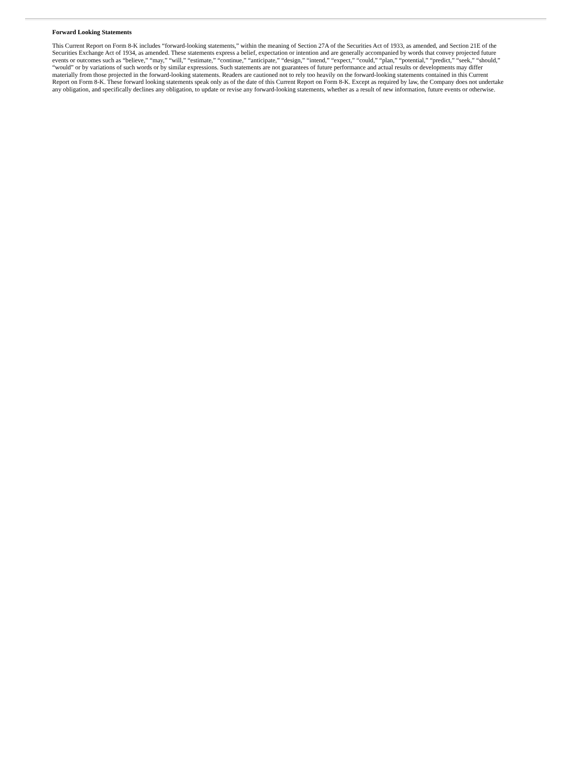Forward Looking Statements
This Current Report on Form 8-K includes “forward-looking statements,” within the meaning of Section 27A of the Securities Act of 1933, as amended, and Section 21E of the Securities Exchange Act of 1934, as amended. These statements express a belief, expectation or intention and are generally accompanied by words that convey projected future events or outcomes such as “believe,” “may,” “will,” “estimate,” “continue,” “anticipate,” “design,” “intend,” “expect,” “could,” “plan,” “potential,” “predict,” “seek,” “should,” “would” or by variations of such words or by similar expressions. Such statements are not guarantees of future performance and actual results or developments may differ materially from those projected in the forward-looking statements. Readers are cautioned not to rely too heavily on the forward-looking statements contained in this Current Report on Form 8-K. These forward looking statements speak only as of the date of this Current Report on Form 8-K. Except as required by law, the Company does not undertake any obligation, and specifically declines any obligation, to update or revise any forward-looking statements, whether as a result of new information, future events or otherwise.